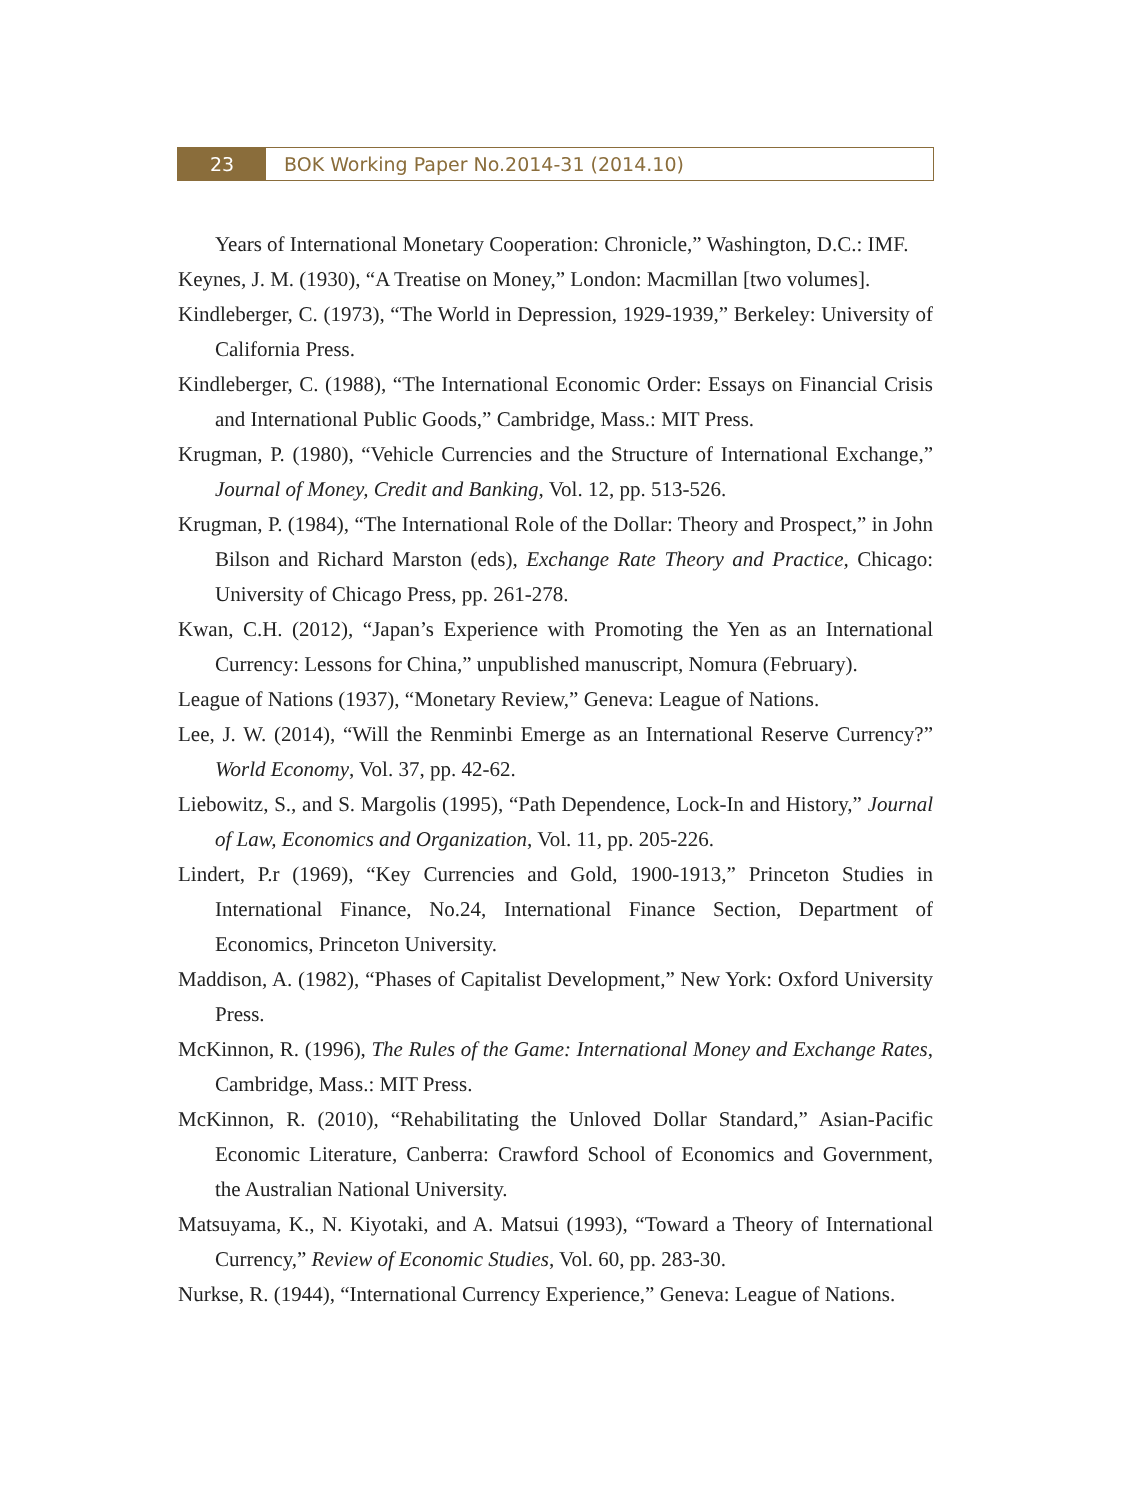23 BOK Working Paper No.2014-31 (2014.10)
Years of International Monetary Cooperation: Chronicle,” Washington, D.C.: IMF.
Keynes, J. M. (1930), “A Treatise on Money,” London: Macmillan [two volumes].
Kindleberger, C. (1973), “The World in Depression, 1929-1939,” Berkeley: University of California Press.
Kindleberger, C. (1988), “The International Economic Order: Essays on Financial Crisis and International Public Goods,” Cambridge, Mass.: MIT Press.
Krugman, P. (1980), “Vehicle Currencies and the Structure of International Exchange,” Journal of Money, Credit and Banking, Vol. 12, pp. 513-526.
Krugman, P. (1984), “The International Role of the Dollar: Theory and Prospect,” in John Bilson and Richard Marston (eds), Exchange Rate Theory and Practice, Chicago: University of Chicago Press, pp. 261-278.
Kwan, C.H. (2012), “Japan’s Experience with Promoting the Yen as an International Currency: Lessons for China,” unpublished manuscript, Nomura (February).
League of Nations (1937), “Monetary Review,” Geneva: League of Nations.
Lee, J. W. (2014), “Will the Renminbi Emerge as an International Reserve Currency?” World Economy, Vol. 37, pp. 42-62.
Liebowitz, S., and S. Margolis (1995), “Path Dependence, Lock-In and History,” Journal of Law, Economics and Organization, Vol. 11, pp. 205-226.
Lindert, P.r (1969), “Key Currencies and Gold, 1900-1913,” Princeton Studies in International Finance, No.24, International Finance Section, Department of Economics, Princeton University.
Maddison, A. (1982), “Phases of Capitalist Development,” New York: Oxford University Press.
McKinnon, R. (1996), The Rules of the Game: International Money and Exchange Rates, Cambridge, Mass.: MIT Press.
McKinnon, R. (2010), “Rehabilitating the Unloved Dollar Standard,” Asian-Pacific Economic Literature, Canberra: Crawford School of Economics and Government, the Australian National University.
Matsuyama, K., N. Kiyotaki, and A. Matsui (1993), “Toward a Theory of International Currency,” Review of Economic Studies, Vol. 60, pp. 283-30.
Nurkse, R. (1944), “International Currency Experience,” Geneva: League of Nations.